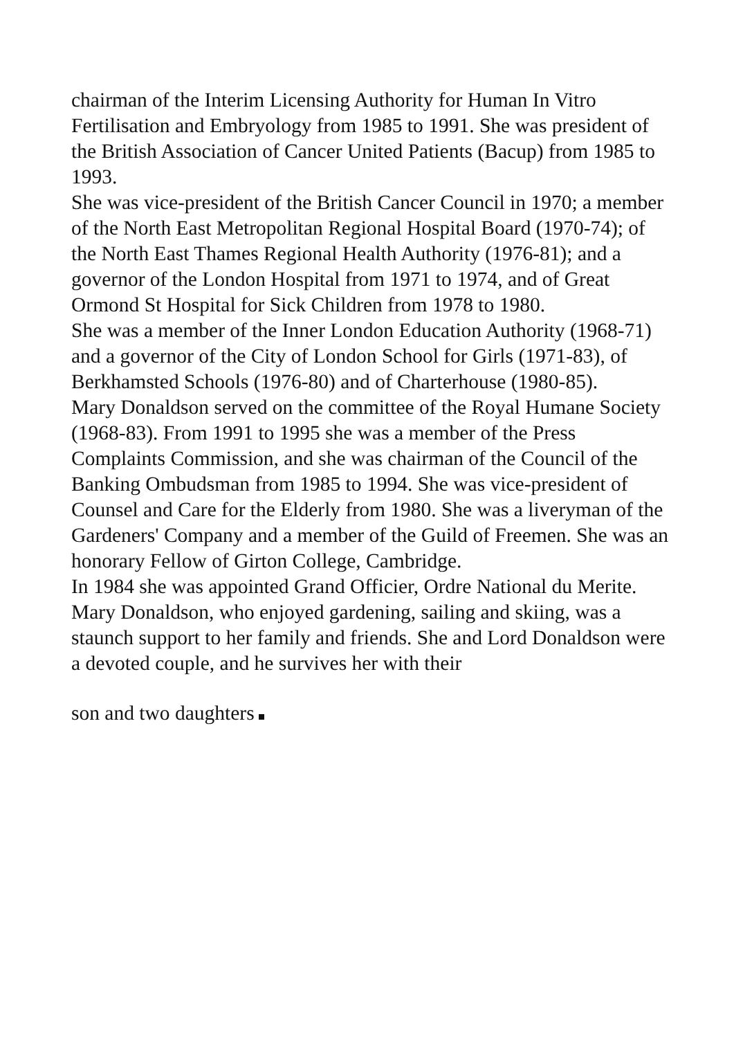chairman of the Interim Licensing Authority for Human In Vitro Fertilisation and Embryology from 1985 to 1991. She was president of the British Association of Cancer United Patients (Bacup) from 1985 to 1993.
She was vice-president of the British Cancer Council in 1970; a member of the North East Metropolitan Regional Hospital Board (1970-74); of the North East Thames Regional Health Authority (1976-81); and a governor of the London Hospital from 1971 to 1974, and of Great Ormond St Hospital for Sick Children from 1978 to 1980.
She was a member of the Inner London Education Authority (1968-71) and a governor of the City of London School for Girls (1971-83), of Berkhamsted Schools (1976-80) and of Charterhouse (1980-85).
Mary Donaldson served on the committee of the Royal Humane Society (1968-83). From 1991 to 1995 she was a member of the Press Complaints Commission, and she was chairman of the Council of the Banking Ombudsman from 1985 to 1994. She was vice-president of Counsel and Care for the Elderly from 1980. She was a liveryman of the Gardeners' Company and a member of the Guild of Freemen. She was an honorary Fellow of Girton College, Cambridge.
In 1984 she was appointed Grand Officier, Ordre National du Merite.
Mary Donaldson, who enjoyed gardening, sailing and skiing, was a staunch support to her family and friends. She and Lord Donaldson were a devoted couple, and he survives her with their
son and two daughters